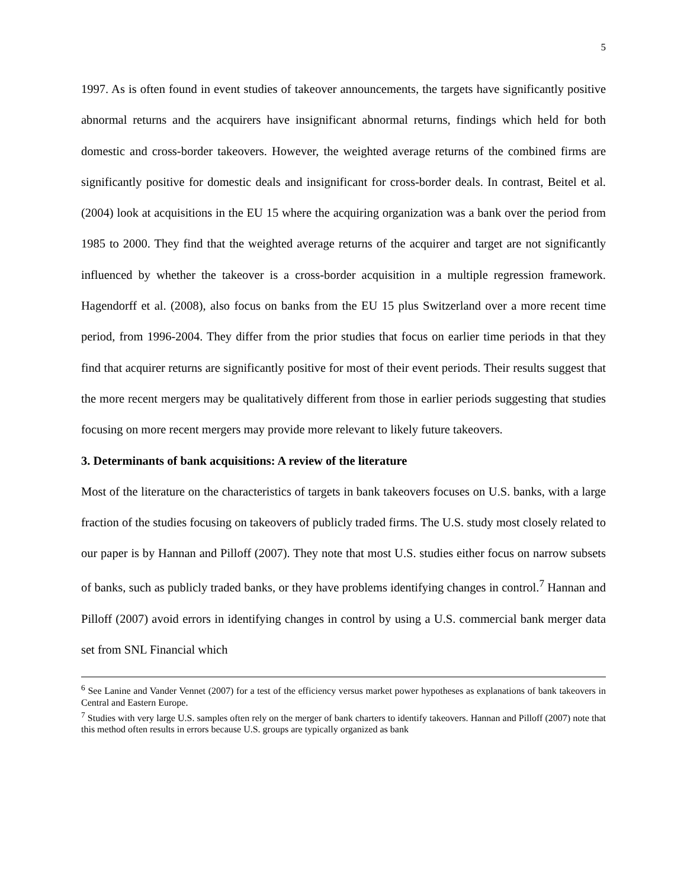5
1997. As is often found in event studies of takeover announcements, the targets have significantly positive abnormal returns and the acquirers have insignificant abnormal returns, findings which held for both domestic and cross-border takeovers. However, the weighted average returns of the combined firms are significantly positive for domestic deals and insignificant for cross-border deals. In contrast, Beitel et al. (2004) look at acquisitions in the EU 15 where the acquiring organization was a bank over the period from 1985 to 2000. They find that the weighted average returns of the acquirer and target are not significantly influenced by whether the takeover is a cross-border acquisition in a multiple regression framework. Hagendorff et al. (2008), also focus on banks from the EU 15 plus Switzerland over a more recent time period, from 1996-2004. They differ from the prior studies that focus on earlier time periods in that they find that acquirer returns are significantly positive for most of their event periods. Their results suggest that the more recent mergers may be qualitatively different from those in earlier periods suggesting that studies focusing on more recent mergers may provide more relevant to likely future takeovers.
3. Determinants of bank acquisitions: A review of the literature
Most of the literature on the characteristics of targets in bank takeovers focuses on U.S. banks, with a large fraction of the studies focusing on takeovers of publicly traded firms. The U.S. study most closely related to our paper is by Hannan and Pilloff (2007). They note that most U.S. studies either focus on narrow subsets of banks, such as publicly traded banks, or they have problems identifying changes in control.<sup>7</sup> Hannan and Pilloff (2007) avoid errors in identifying changes in control by using a U.S. commercial bank merger data set from SNL Financial which
<sup>6</sup> See Lanine and Vander Vennet (2007) for a test of the efficiency versus market power hypotheses as explanations of bank takeovers in Central and Eastern Europe.
<sup>7</sup> Studies with very large U.S. samples often rely on the merger of bank charters to identify takeovers. Hannan and Pilloff (2007) note that this method often results in errors because U.S. groups are typically organized as bank